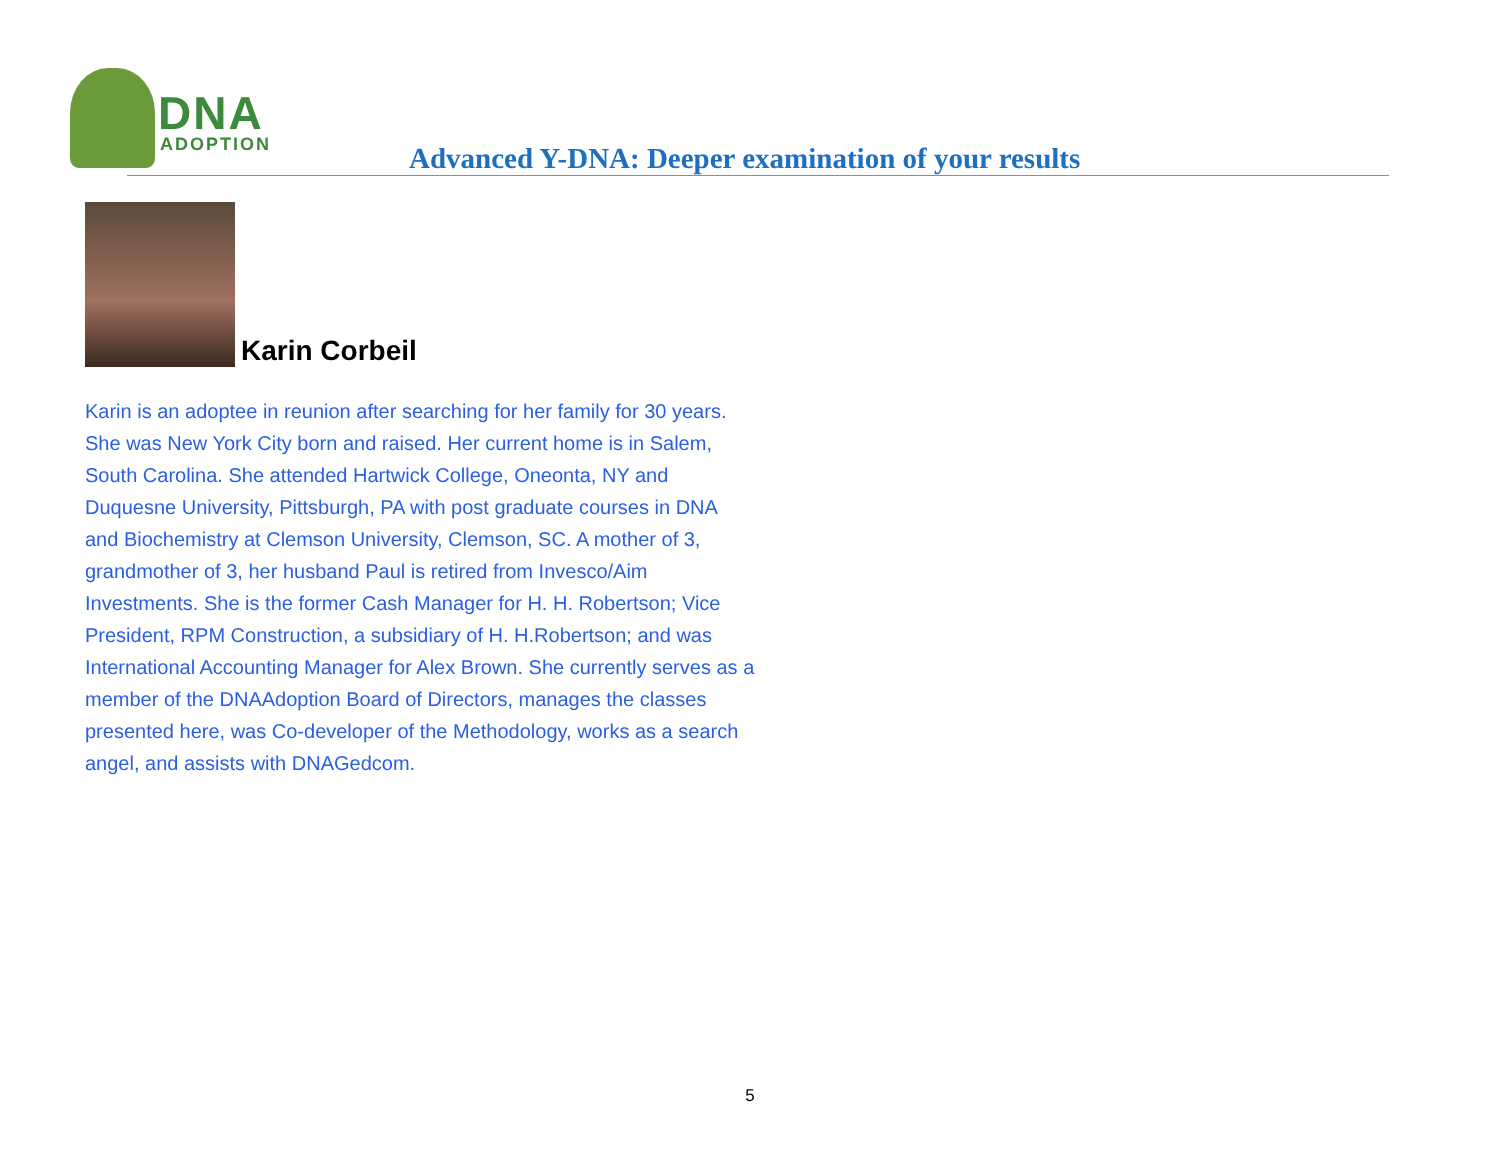DNA
ADOPTION
Advanced Y-DNA: Deeper examination of your results
Karin Corbeil
Karin is an adoptee in reunion after searching for her family for 30 years. She was New York City born and raised. Her current home is in Salem, South Carolina. She attended Hartwick College, Oneonta, NY and Duquesne University, Pittsburgh, PA with post graduate courses in DNA and Biochemistry at Clemson University, Clemson, SC. A mother of 3, grandmother of 3, her husband Paul is retired from Invesco/Aim Investments. She is the former Cash Manager for H. H. Robertson; Vice President, RPM Construction, a subsidiary of H. H.Robertson; and was International Accounting Manager for Alex Brown. She currently serves as a member of the DNAAdoption Board of Directors, manages the classes presented here, was Co-developer of the Methodology, works as a search angel, and assists with DNAGedcom.
5